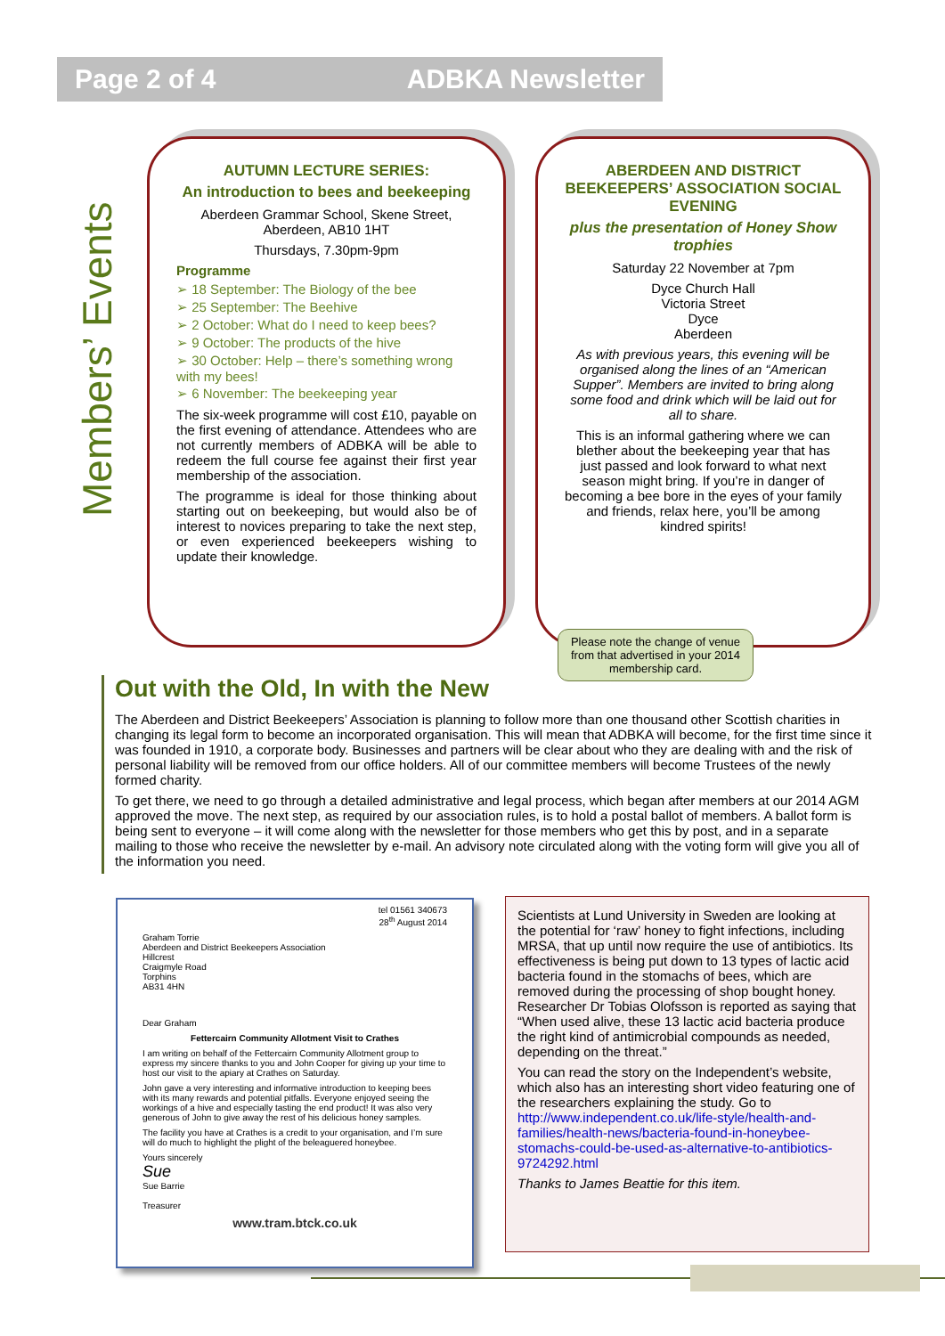Page 2 of 4 ADBKA Newsletter
Members’ Events
AUTUMN LECTURE SERIES:
An introduction to bees and beekeeping
Aberdeen Grammar School, Skene Street, Aberdeen, AB10 1HT
Thursdays, 7.30pm-9pm
Programme
➢ 18 September: The Biology of the bee
➢ 25 September: The Beehive
➢ 2 October: What do I need to keep bees?
➢ 9 October: The products of the hive
➢ 30 October: Help – there’s something wrong with my bees!
➢ 6 November: The beekeeping year
The six-week programme will cost £10, payable on the first evening of attendance. Attendees who are not currently members of ADBKA will be able to redeem the full course fee against their first year membership of the association.
The programme is ideal for those thinking about starting out on beekeeping, but would also be of interest to novices preparing to take the next step, or even experienced beekeepers wishing to update their knowledge.
ABERDEEN AND DISTRICT BEEKEEPERS’ ASSOCIATION SOCIAL EVENING
plus the presentation of Honey Show trophies
Saturday 22 November at 7pm
Dyce Church Hall
Victoria Street
Dyce
Aberdeen
As with previous years, this evening will be organised along the lines of an “American Supper”. Members are invited to bring along some food and drink which will be laid out for all to share.
This is an informal gathering where we can blether about the beekeeping year that has just passed and look forward to what next season might bring. If you’re in danger of becoming a bee bore in the eyes of your family and friends, relax here, you’ll be among kindred spirits!
Please note the change of venue from that advertised in your 2014 membership card.
Out with the Old, In with the New
The Aberdeen and District Beekeepers’ Association is planning to follow more than one thousand other Scottish charities in changing its legal form to become an incorporated organisation. This will mean that ADBKA will become, for the first time since it was founded in 1910, a corporate body. Businesses and partners will be clear about who they are dealing with and the risk of personal liability will be removed from our office holders. All of our committee members will become Trustees of the newly formed charity.
To get there, we need to go through a detailed administrative and legal process, which began after members at our 2014 AGM approved the move. The next step, as required by our association rules, is to hold a postal ballot of members. A ballot form is being sent to everyone – it will come along with the newsletter for those members who get this by post, and in a separate mailing to those who receive the newsletter by e-mail. An advisory note circulated along with the voting form will give you all of the information you need.
tel 01561 340673
28<sup>th</sup> August 2014
Graham Torrie
Aberdeen and District Beekeepers Association
Hillcrest
Craigmyle Road
Torphins
AB31 4HN
Dear Graham
Fettercairn Community Allotment Visit to Crathes
I am writing on behalf of the Fettercairn Community Allotment group to express my sincere thanks to you and John Cooper for giving up your time to host our visit to the apiary at Crathes on Saturday.
John gave a very interesting and informative introduction to keeping bees with its many rewards and potential pitfalls. Everyone enjoyed seeing the workings of a hive and especially tasting the end product! It was also very generous of John to give away the rest of his delicious honey samples.
The facility you have at Crathes is a credit to your organisation, and I’m sure will do much to highlight the plight of the beleaguered honeybee.
Yours sincerely
Sue
Sue Barrie
Treasurer
www.tram.btck.co.uk
Scientists at Lund University in Sweden are looking at the potential for ‘raw’ honey to fight infections, including MRSA, that up until now require the use of antibiotics. Its effectiveness is being put down to 13 types of lactic acid bacteria found in the stomachs of bees, which are removed during the processing of shop bought honey. Researcher Dr Tobias Olofsson is reported as saying that “When used alive, these 13 lactic acid bacteria produce the right kind of antimicrobial compounds as needed, depending on the threat.”
You can read the story on the Independent’s website, which also has an interesting short video featuring one of the researchers explaining the study. Go to http://www.independent.co.uk/life-style/health-and-families/health-news/bacteria-found-in-honeybee-stomachs-could-be-used-as-alternative-to-antibiotics-9724292.html
Thanks to James Beattie for this item.